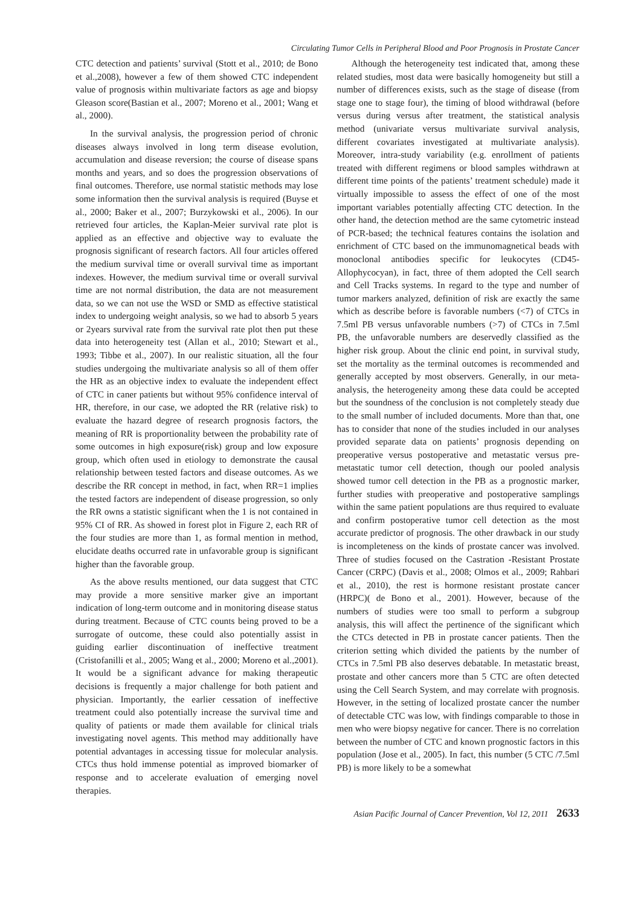Circulating Tumor Cells in Peripheral Blood and Poor Prognosis in Prostate Cancer
CTC detection and patients’ survival (Stott et al., 2010; de Bono et al.,2008), however a few of them showed CTC independent value of prognosis within multivariate factors as age and biopsy Gleason score(Bastian et al., 2007; Moreno et al., 2001; Wang et al., 2000).
In the survival analysis, the progression period of chronic diseases always involved in long term disease evolution, accumulation and disease reversion; the course of disease spans months and years, and so does the progression observations of final outcomes. Therefore, use normal statistic methods may lose some information then the survival analysis is required (Buyse et al., 2000; Baker et al., 2007; Burzykowski et al., 2006). In our retrieved four articles, the Kaplan-Meier survival rate plot is applied as an effective and objective way to evaluate the prognosis significant of research factors. All four articles offered the medium survival time or overall survival time as important indexes. However, the medium survival time or overall survival time are not normal distribution, the data are not measurement data, so we can not use the WSD or SMD as effective statistical index to undergoing weight analysis, so we had to absorb 5 years or 2years survival rate from the survival rate plot then put these data into heterogeneity test (Allan et al., 2010; Stewart et al., 1993; Tibbe et al., 2007). In our realistic situation, all the four studies undergoing the multivariate analysis so all of them offer the HR as an objective index to evaluate the independent effect of CTC in caner patients but without 95% confidence interval of HR, therefore, in our case, we adopted the RR (relative risk) to evaluate the hazard degree of research prognosis factors, the meaning of RR is proportionality between the probability rate of some outcomes in high exposure(risk) group and low exposure group, which often used in etiology to demonstrate the causal relationship between tested factors and disease outcomes. As we describe the RR concept in method, in fact, when RR=1 implies the tested factors are independent of disease progression, so only the RR owns a statistic significant when the 1 is not contained in 95% CI of RR. As showed in forest plot in Figure 2, each RR of the four studies are more than 1, as formal mention in method, elucidate deaths occurred rate in unfavorable group is significant higher than the favorable group.
As the above results mentioned, our data suggest that CTC may provide a more sensitive marker give an important indication of long-term outcome and in monitoring disease status during treatment. Because of CTC counts being proved to be a surrogate of outcome, these could also potentially assist in guiding earlier discontinuation of ineffective treatment (Cristofanilli et al., 2005; Wang et al., 2000; Moreno et al.,2001). It would be a significant advance for making therapeutic decisions is frequently a major challenge for both patient and physician. Importantly, the earlier cessation of ineffective treatment could also potentially increase the survival time and quality of patients or made them available for clinical trials investigating novel agents. This method may additionally have potential advantages in accessing tissue for molecular analysis. CTCs thus hold immense potential as improved biomarker of response and to accelerate evaluation of emerging novel therapies.
Although the heterogeneity test indicated that, among these related studies, most data were basically homogeneity but still a number of differences exists, such as the stage of disease (from stage one to stage four), the timing of blood withdrawal (before versus during versus after treatment, the statistical analysis method (univariate versus multivariate survival analysis, different covariates investigated at multivariate analysis). Moreover, intra-study variability (e.g. enrollment of patients treated with different regimens or blood samples withdrawn at different time points of the patients’ treatment schedule) made it virtually impossible to assess the effect of one of the most important variables potentially affecting CTC detection. In the other hand, the detection method are the same cytometric instead of PCR-based; the technical features contains the isolation and enrichment of CTC based on the immunomagnetical beads with monoclonal antibodies specific for leukocytes (CD45-Allophycocyan), in fact, three of them adopted the Cell search and Cell Tracks systems. In regard to the type and number of tumor markers analyzed, definition of risk are exactly the same which as describe before is favorable numbers (<7) of CTCs in 7.5ml PB versus unfavorable numbers (>7) of CTCs in 7.5ml PB, the unfavorable numbers are deservedly classified as the higher risk group. About the clinic end point, in survival study, set the mortality as the terminal outcomes is recommended and generally accepted by most observers. Generally, in our meta-analysis, the heterogeneity among these data could be accepted but the soundness of the conclusion is not completely steady due to the small number of included documents. More than that, one has to consider that none of the studies included in our analyses provided separate data on patients’ prognosis depending on preoperative versus postoperative and metastatic versus pre-metastatic tumor cell detection, though our pooled analysis showed tumor cell detection in the PB as a prognostic marker, further studies with preoperative and postoperative samplings within the same patient populations are thus required to evaluate and confirm postoperative tumor cell detection as the most accurate predictor of prognosis. The other drawback in our study is incompleteness on the kinds of prostate cancer was involved. Three of studies focused on the Castration -Resistant Prostate Cancer (CRPC) (Davis et al., 2008; Olmos et al., 2009; Rahbari et al., 2010), the rest is hormone resistant prostate cancer (HRPC)( de Bono et al., 2001). However, because of the numbers of studies were too small to perform a subgroup analysis, this will affect the pertinence of the significant which the CTCs detected in PB in prostate cancer patients. Then the criterion setting which divided the patients by the number of CTCs in 7.5ml PB also deserves debatable. In metastatic breast, prostate and other cancers more than 5 CTC are often detected using the Cell Search System, and may correlate with prognosis. However, in the setting of localized prostate cancer the number of detectable CTC was low, with findings comparable to those in men who were biopsy negative for cancer. There is no correlation between the number of CTC and known prognostic factors in this population (Jose et al., 2005). In fact, this number (5 CTC /7.5ml PB) is more likely to be a somewhat
Asian Pacific Journal of Cancer Prevention, Vol 12, 2011 2633